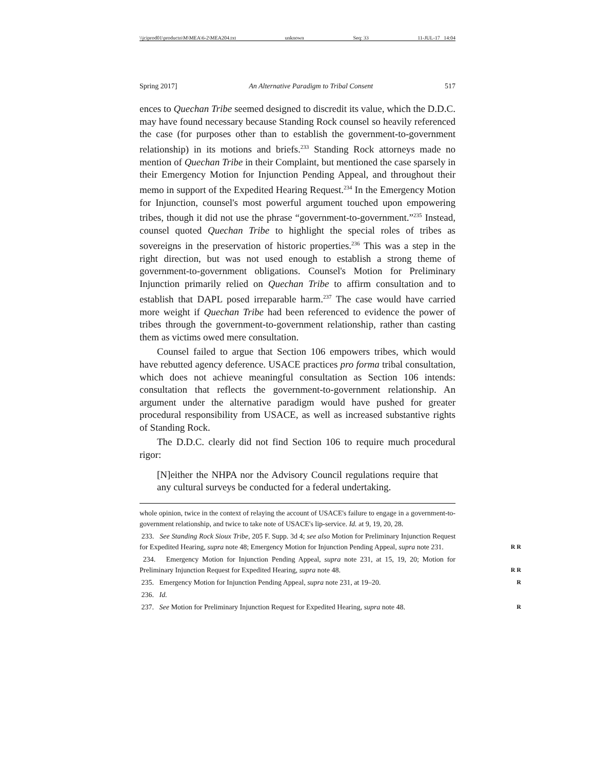\\jciprod01\productn\M\MEA\6-2\MEA204.txt unknown Seq: 33 11-JUL-17 14:04
Spring 2017] An Alternative Paradigm to Tribal Consent 517
ences to Quechan Tribe seemed designed to discredit its value, which the D.D.C. may have found necessary because Standing Rock counsel so heavily referenced the case (for purposes other than to establish the government-to-government relationship) in its motions and briefs.<sup>233</sup> Standing Rock attorneys made no mention of Quechan Tribe in their Complaint, but mentioned the case sparsely in their Emergency Motion for Injunction Pending Appeal, and throughout their memo in support of the Expedited Hearing Request.<sup>234</sup> In the Emergency Motion for Injunction, counsel's most powerful argument touched upon empowering tribes, though it did not use the phrase “government-to-government.”<sup>235</sup> Instead, counsel quoted Quechan Tribe to highlight the special roles of tribes as sovereigns in the preservation of historic properties.<sup>236</sup> This was a step in the right direction, but was not used enough to establish a strong theme of government-to-government obligations. Counsel's Motion for Preliminary Injunction primarily relied on Quechan Tribe to affirm consultation and to establish that DAPL posed irreparable harm.<sup>237</sup> The case would have carried more weight if Quechan Tribe had been referenced to evidence the power of tribes through the government-to-government relationship, rather than casting them as victims owed mere consultation.
Counsel failed to argue that Section 106 empowers tribes, which would have rebutted agency deference. USACE practices pro forma tribal consultation, which does not achieve meaningful consultation as Section 106 intends: consultation that reflects the government-to-government relationship. An argument under the alternative paradigm would have pushed for greater procedural responsibility from USACE, as well as increased substantive rights of Standing Rock.
The D.D.C. clearly did not find Section 106 to require much procedural rigor:
[N]either the NHPA nor the Advisory Council regulations require that any cultural surveys be conducted for a federal undertaking.
whole opinion, twice in the context of relaying the account of USACE's failure to engage in a government-to-government relationship, and twice to take note of USACE's lip-service. Id. at 9, 19, 20, 28.
233. See Standing Rock Sioux Tribe, 205 F. Supp. 3d 4; see also Motion for Preliminary Injunction Request for Expedited Hearing, supra note 48; Emergency Motion for Injunction Pending Appeal, supra note 231. R R
234. Emergency Motion for Injunction Pending Appeal, supra note 231, at 15, 19, 20; Motion for Preliminary Injunction Request for Expedited Hearing, supra note 48. R R
235. Emergency Motion for Injunction Pending Appeal, supra note 231, at 19–20. R
236. Id.
237. See Motion for Preliminary Injunction Request for Expedited Hearing, supra note 48. R